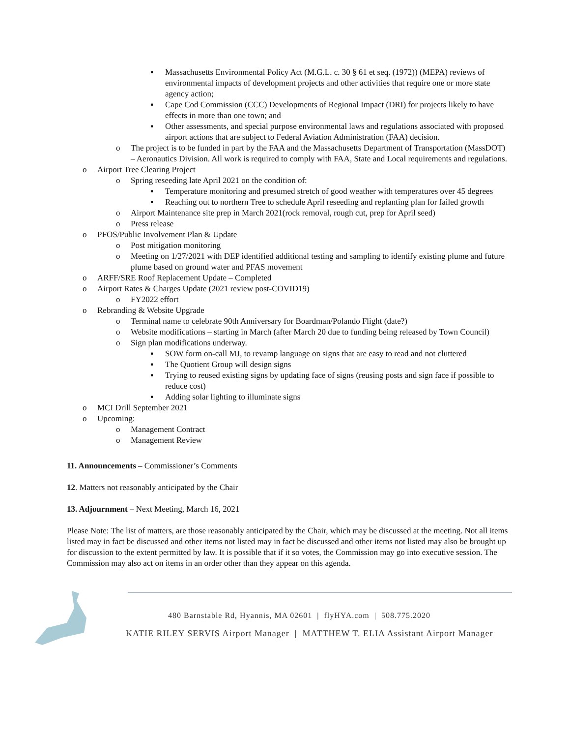▪ Massachusetts Environmental Policy Act (M.G.L. c. 30 § 61 et seq. (1972)) (MEPA) reviews of environmental impacts of development projects and other activities that require one or more state agency action;
▪ Cape Cod Commission (CCC) Developments of Regional Impact (DRI) for projects likely to have effects in more than one town; and
▪ Other assessments, and special purpose environmental laws and regulations associated with proposed airport actions that are subject to Federal Aviation Administration (FAA) decision.
o The project is to be funded in part by the FAA and the Massachusetts Department of Transportation (MassDOT) – Aeronautics Division. All work is required to comply with FAA, State and Local requirements and regulations.
o Airport Tree Clearing Project
o Spring reseeding late April 2021 on the condition of:
▪ Temperature monitoring and presumed stretch of good weather with temperatures over 45 degrees
▪ Reaching out to northern Tree to schedule April reseeding and replanting plan for failed growth
o Airport Maintenance site prep in March 2021(rock removal, rough cut, prep for April seed)
o Press release
o PFOS/Public Involvement Plan & Update
o Post mitigation monitoring
o Meeting on 1/27/2021 with DEP identified additional testing and sampling to identify existing plume and future plume based on ground water and PFAS movement
o ARFF/SRE Roof Replacement Update – Completed
o Airport Rates & Charges Update (2021 review post-COVID19)
o FY2022 effort
o Rebranding & Website Upgrade
o Terminal name to celebrate 90th Anniversary for Boardman/Polando Flight (date?)
o Website modifications – starting in March (after March 20 due to funding being released by Town Council)
o Sign plan modifications underway.
▪ SOW form on-call MJ, to revamp language on signs that are easy to read and not cluttered
▪ The Quotient Group will design signs
▪ Trying to reused existing signs by updating face of signs (reusing posts and sign face if possible to reduce cost)
▪ Adding solar lighting to illuminate signs
o MCI Drill September 2021
o Upcoming:
o Management Contract
o Management Review
11. Announcements – Commissioner’s Comments
12. Matters not reasonably anticipated by the Chair
13. Adjournment – Next Meeting, March 16, 2021
Please Note: The list of matters, are those reasonably anticipated by the Chair, which may be discussed at the meeting. Not all items listed may in fact be discussed and other items not listed may in fact be discussed and other items not listed may also be brought up for discussion to the extent permitted by law. It is possible that if it so votes, the Commission may go into executive session. The Commission may also act on items in an order other than they appear on this agenda.
480 Barnstable Rd, Hyannis, MA 02601 | flyHYA.com | 508.775.2020
KATIE RILEY SERVIS Airport Manager | MATTHEW T. ELIA Assistant Airport Manager